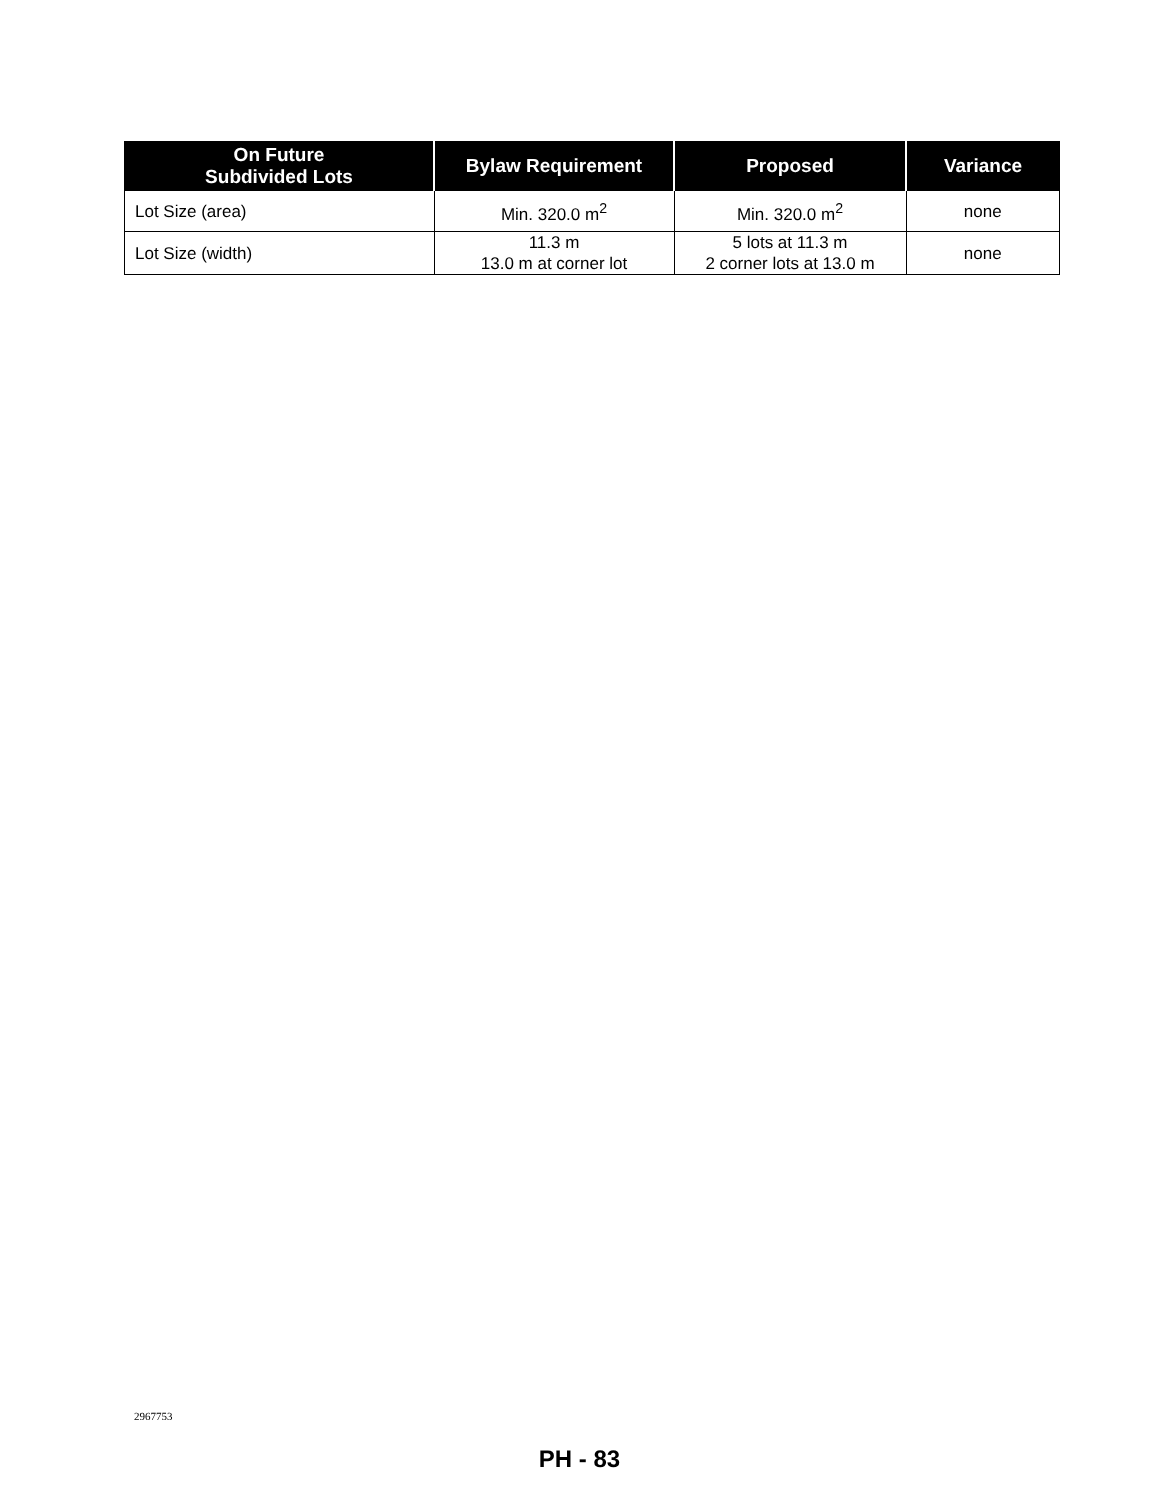| On Future Subdivided Lots | Bylaw Requirement | Proposed | Variance |
| --- | --- | --- | --- |
| Lot Size (area) | Min. 320.0 m<sup>2</sup> | Min. 320.0 m<sup>2</sup> | none |
| Lot Size (width) | 11.3 m 13.0 m at corner lot | 5 lots at 11.3 m 2 corner lots at 13.0 m | none |
2967753
PH - 83